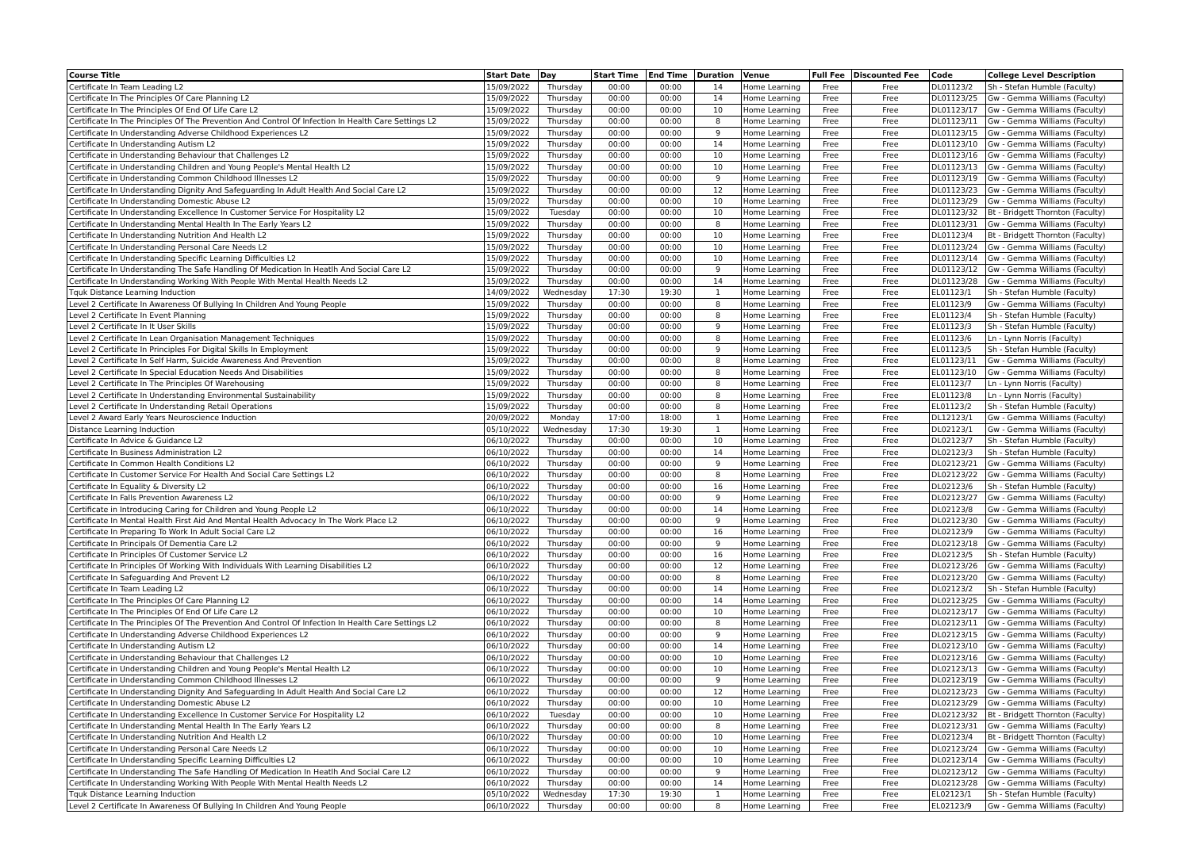| Course Title | Start Date | Day | Start Time | End Time | Duration | Venue | Full Fee | Discounted Fee | Code | College Level Description |
| --- | --- | --- | --- | --- | --- | --- | --- | --- | --- | --- |
| Certificate In Team Leading L2 | 15/09/2022 | Thursday | 00:00 | 00:00 | 14 | Home Learning | Free | Free | DL01123/2 | Sh - Stefan Humble (Faculty) |
| Certificate In The Principles Of Care Planning L2 | 15/09/2022 | Thursday | 00:00 | 00:00 | 14 | Home Learning | Free | Free | DL01123/25 | Gw - Gemma Williams (Faculty) |
| Certificate In The Principles Of End Of Life Care L2 | 15/09/2022 | Thursday | 00:00 | 00:00 | 10 | Home Learning | Free | Free | DL01123/17 | Gw - Gemma Williams (Faculty) |
| Certificate In The Principles Of The Prevention And Control Of Infection In Health Care Settings L2 | 15/09/2022 | Thursday | 00:00 | 00:00 | 8 | Home Learning | Free | Free | DL01123/11 | Gw - Gemma Williams (Faculty) |
| Certificate In Understanding Adverse Childhood Experiences L2 | 15/09/2022 | Thursday | 00:00 | 00:00 | 9 | Home Learning | Free | Free | DL01123/15 | Gw - Gemma Williams (Faculty) |
| Certificate In Understanding Autism L2 | 15/09/2022 | Thursday | 00:00 | 00:00 | 14 | Home Learning | Free | Free | DL01123/10 | Gw - Gemma Williams (Faculty) |
| Certificate in Understanding Behaviour that Challenges L2 | 15/09/2022 | Thursday | 00:00 | 00:00 | 10 | Home Learning | Free | Free | DL01123/16 | Gw - Gemma Williams (Faculty) |
| Certificate in Understanding Children and Young People's Mental Health L2 | 15/09/2022 | Thursday | 00:00 | 00:00 | 10 | Home Learning | Free | Free | DL01123/13 | Gw - Gemma Williams (Faculty) |
| Certificate in Understanding Common Childhood Illnesses L2 | 15/09/2022 | Thursday | 00:00 | 00:00 | 9 | Home Learning | Free | Free | DL01123/19 | Gw - Gemma Williams (Faculty) |
| Certificate In Understanding Dignity And Safeguarding In Adult Health And Social Care L2 | 15/09/2022 | Thursday | 00:00 | 00:00 | 12 | Home Learning | Free | Free | DL01123/23 | Gw - Gemma Williams (Faculty) |
| Certificate In Understanding Domestic Abuse L2 | 15/09/2022 | Thursday | 00:00 | 00:00 | 10 | Home Learning | Free | Free | DL01123/29 | Gw - Gemma Williams (Faculty) |
| Certificate In Understanding Excellence In Customer Service For Hospitality L2 | 15/09/2022 | Tuesday | 00:00 | 00:00 | 10 | Home Learning | Free | Free | DL01123/32 | Bt - Bridgett Thornton (Faculty) |
| Certificate In Understanding Mental Health In The Early Years L2 | 15/09/2022 | Thursday | 00:00 | 00:00 | 8 | Home Learning | Free | Free | DL01123/31 | Gw - Gemma Williams (Faculty) |
| Certificate In Understanding Nutrition And Health L2 | 15/09/2022 | Thursday | 00:00 | 00:00 | 10 | Home Learning | Free | Free | DL01123/4 | Bt - Bridgett Thornton (Faculty) |
| Certificate In Understanding Personal Care Needs L2 | 15/09/2022 | Thursday | 00:00 | 00:00 | 10 | Home Learning | Free | Free | DL01123/24 | Gw - Gemma Williams (Faculty) |
| Certificate In Understanding Specific Learning Difficulties L2 | 15/09/2022 | Thursday | 00:00 | 00:00 | 10 | Home Learning | Free | Free | DL01123/14 | Gw - Gemma Williams (Faculty) |
| Certificate In Understanding The Safe Handling Of Medication In Heatlh And Social Care L2 | 15/09/2022 | Thursday | 00:00 | 00:00 | 9 | Home Learning | Free | Free | DL01123/12 | Gw - Gemma Williams (Faculty) |
| Certificate In Understanding Working With People With Mental Health Needs L2 | 15/09/2022 | Thursday | 00:00 | 00:00 | 14 | Home Learning | Free | Free | DL01123/28 | Gw - Gemma Williams (Faculty) |
| Tquk Distance Learning Induction | 14/09/2022 | Wednesday | 17:30 | 19:30 | 1 | Home Learning | Free | Free | EL01123/1 | Sh - Stefan Humble (Faculty) |
| Level 2 Certificate In Awareness Of Bullying In Children And Young People | 15/09/2022 | Thursday | 00:00 | 00:00 | 8 | Home Learning | Free | Free | EL01123/9 | Gw - Gemma Williams (Faculty) |
| Level 2 Certificate In Event Planning | 15/09/2022 | Thursday | 00:00 | 00:00 | 8 | Home Learning | Free | Free | EL01123/4 | Sh - Stefan Humble (Faculty) |
| Level 2 Certificate In It User Skills | 15/09/2022 | Thursday | 00:00 | 00:00 | 9 | Home Learning | Free | Free | EL01123/3 | Sh - Stefan Humble (Faculty) |
| Level 2 Certificate In Lean Organisation Management Techniques | 15/09/2022 | Thursday | 00:00 | 00:00 | 8 | Home Learning | Free | Free | EL01123/6 | Ln - Lynn Norris (Faculty) |
| Level 2 Certificate In Principles For Digital Skills In Employment | 15/09/2022 | Thursday | 00:00 | 00:00 | 9 | Home Learning | Free | Free | EL01123/5 | Sh - Stefan Humble (Faculty) |
| Level 2 Certificate In Self Harm, Suicide Awareness And Prevention | 15/09/2022 | Thursday | 00:00 | 00:00 | 8 | Home Learning | Free | Free | EL01123/11 | Gw - Gemma Williams (Faculty) |
| Level 2 Certificate In Special Education Needs And Disabilities | 15/09/2022 | Thursday | 00:00 | 00:00 | 8 | Home Learning | Free | Free | EL01123/10 | Gw - Gemma Williams (Faculty) |
| Level 2 Certificate In The Principles Of Warehousing | 15/09/2022 | Thursday | 00:00 | 00:00 | 8 | Home Learning | Free | Free | EL01123/7 | Ln - Lynn Norris (Faculty) |
| Level 2 Certificate In Understanding Environmental Sustainability | 15/09/2022 | Thursday | 00:00 | 00:00 | 8 | Home Learning | Free | Free | EL01123/8 | Ln - Lynn Norris (Faculty) |
| Level 2 Certificate In Understanding Retail Operations | 15/09/2022 | Thursday | 00:00 | 00:00 | 8 | Home Learning | Free | Free | EL01123/2 | Sh - Stefan Humble (Faculty) |
| Level 2 Award Early Years Neuroscience Induction | 20/09/2022 | Monday | 17:00 | 18:00 | 1 | Home Learning | Free | Free | DL12123/1 | Gw - Gemma Williams (Faculty) |
| Distance Learning Induction | 05/10/2022 | Wednesday | 17:30 | 19:30 | 1 | Home Learning | Free | Free | DL02123/1 | Gw - Gemma Williams (Faculty) |
| Certificate In Advice & Guidance L2 | 06/10/2022 | Thursday | 00:00 | 00:00 | 10 | Home Learning | Free | Free | DL02123/7 | Sh - Stefan Humble (Faculty) |
| Certificate In Business Administration L2 | 06/10/2022 | Thursday | 00:00 | 00:00 | 14 | Home Learning | Free | Free | DL02123/3 | Sh - Stefan Humble (Faculty) |
| Certificate In Common Health Conditions L2 | 06/10/2022 | Thursday | 00:00 | 00:00 | 9 | Home Learning | Free | Free | DL02123/21 | Gw - Gemma Williams (Faculty) |
| Certificate In Customer Service For Health And Social Care Settings L2 | 06/10/2022 | Thursday | 00:00 | 00:00 | 8 | Home Learning | Free | Free | DL02123/22 | Gw - Gemma Williams (Faculty) |
| Certificate In Equality & Diversity L2 | 06/10/2022 | Thursday | 00:00 | 00:00 | 16 | Home Learning | Free | Free | DL02123/6 | Sh - Stefan Humble (Faculty) |
| Certificate In Falls Prevention Awareness L2 | 06/10/2022 | Thursday | 00:00 | 00:00 | 9 | Home Learning | Free | Free | DL02123/27 | Gw - Gemma Williams (Faculty) |
| Certificate in Introducing Caring for Children and Young People L2 | 06/10/2022 | Thursday | 00:00 | 00:00 | 14 | Home Learning | Free | Free | DL02123/8 | Gw - Gemma Williams (Faculty) |
| Certificate In Mental Health First Aid And Mental Health Advocacy In The Work Place L2 | 06/10/2022 | Thursday | 00:00 | 00:00 | 9 | Home Learning | Free | Free | DL02123/30 | Gw - Gemma Williams (Faculty) |
| Certificate In Preparing To Work In Adult Social Care L2 | 06/10/2022 | Thursday | 00:00 | 00:00 | 16 | Home Learning | Free | Free | DL02123/9 | Gw - Gemma Williams (Faculty) |
| Certificate In Principals Of Dementia Care L2 | 06/10/2022 | Thursday | 00:00 | 00:00 | 9 | Home Learning | Free | Free | DL02123/18 | Gw - Gemma Williams (Faculty) |
| Certificate In Principles Of Customer Service L2 | 06/10/2022 | Thursday | 00:00 | 00:00 | 16 | Home Learning | Free | Free | DL02123/5 | Sh - Stefan Humble (Faculty) |
| Certificate In Principles Of Working With Individuals With Learning Disabilities L2 | 06/10/2022 | Thursday | 00:00 | 00:00 | 12 | Home Learning | Free | Free | DL02123/26 | Gw - Gemma Williams (Faculty) |
| Certificate In Safeguarding And Prevent L2 | 06/10/2022 | Thursday | 00:00 | 00:00 | 8 | Home Learning | Free | Free | DL02123/20 | Gw - Gemma Williams (Faculty) |
| Certificate In Team Leading L2 | 06/10/2022 | Thursday | 00:00 | 00:00 | 14 | Home Learning | Free | Free | DL02123/2 | Sh - Stefan Humble (Faculty) |
| Certificate In The Principles Of Care Planning L2 | 06/10/2022 | Thursday | 00:00 | 00:00 | 14 | Home Learning | Free | Free | DL02123/25 | Gw - Gemma Williams (Faculty) |
| Certificate In The Principles Of End Of Life Care L2 | 06/10/2022 | Thursday | 00:00 | 00:00 | 10 | Home Learning | Free | Free | DL02123/17 | Gw - Gemma Williams (Faculty) |
| Certificate In The Principles Of The Prevention And Control Of Infection In Health Care Settings L2 | 06/10/2022 | Thursday | 00:00 | 00:00 | 8 | Home Learning | Free | Free | DL02123/11 | Gw - Gemma Williams (Faculty) |
| Certificate In Understanding Adverse Childhood Experiences L2 | 06/10/2022 | Thursday | 00:00 | 00:00 | 9 | Home Learning | Free | Free | DL02123/15 | Gw - Gemma Williams (Faculty) |
| Certificate In Understanding Autism L2 | 06/10/2022 | Thursday | 00:00 | 00:00 | 14 | Home Learning | Free | Free | DL02123/10 | Gw - Gemma Williams (Faculty) |
| Certificate in Understanding Behaviour that Challenges L2 | 06/10/2022 | Thursday | 00:00 | 00:00 | 10 | Home Learning | Free | Free | DL02123/16 | Gw - Gemma Williams (Faculty) |
| Certificate in Understanding Children and Young People's Mental Health L2 | 06/10/2022 | Thursday | 00:00 | 00:00 | 10 | Home Learning | Free | Free | DL02123/13 | Gw - Gemma Williams (Faculty) |
| Certificate in Understanding Common Childhood Illnesses L2 | 06/10/2022 | Thursday | 00:00 | 00:00 | 9 | Home Learning | Free | Free | DL02123/19 | Gw - Gemma Williams (Faculty) |
| Certificate In Understanding Dignity And Safeguarding In Adult Health And Social Care L2 | 06/10/2022 | Thursday | 00:00 | 00:00 | 12 | Home Learning | Free | Free | DL02123/23 | Gw - Gemma Williams (Faculty) |
| Certificate In Understanding Domestic Abuse L2 | 06/10/2022 | Thursday | 00:00 | 00:00 | 10 | Home Learning | Free | Free | DL02123/29 | Gw - Gemma Williams (Faculty) |
| Certificate In Understanding Excellence In Customer Service For Hospitality L2 | 06/10/2022 | Tuesday | 00:00 | 00:00 | 10 | Home Learning | Free | Free | DL02123/32 | Bt - Bridgett Thornton (Faculty) |
| Certificate In Understanding Mental Health In The Early Years L2 | 06/10/2022 | Thursday | 00:00 | 00:00 | 8 | Home Learning | Free | Free | DL02123/31 | Gw - Gemma Williams (Faculty) |
| Certificate In Understanding Nutrition And Health L2 | 06/10/2022 | Thursday | 00:00 | 00:00 | 10 | Home Learning | Free | Free | DL02123/4 | Bt - Bridgett Thornton (Faculty) |
| Certificate In Understanding Personal Care Needs L2 | 06/10/2022 | Thursday | 00:00 | 00:00 | 10 | Home Learning | Free | Free | DL02123/24 | Gw - Gemma Williams (Faculty) |
| Certificate In Understanding Specific Learning Difficulties L2 | 06/10/2022 | Thursday | 00:00 | 00:00 | 10 | Home Learning | Free | Free | DL02123/14 | Gw - Gemma Williams (Faculty) |
| Certificate In Understanding The Safe Handling Of Medication In Heatlh And Social Care L2 | 06/10/2022 | Thursday | 00:00 | 00:00 | 9 | Home Learning | Free | Free | DL02123/12 | Gw - Gemma Williams (Faculty) |
| Certificate In Understanding Working With People With Mental Health Needs L2 | 06/10/2022 | Thursday | 00:00 | 00:00 | 14 | Home Learning | Free | Free | DL02123/28 | Gw - Gemma Williams (Faculty) |
| Tquk Distance Learning Induction | 05/10/2022 | Wednesday | 17:30 | 19:30 | 1 | Home Learning | Free | Free | EL02123/1 | Sh - Stefan Humble (Faculty) |
| Level 2 Certificate In Awareness Of Bullying In Children And Young People | 06/10/2022 | Thursday | 00:00 | 00:00 | 8 | Home Learning | Free | Free | EL02123/9 | Gw - Gemma Williams (Faculty) |